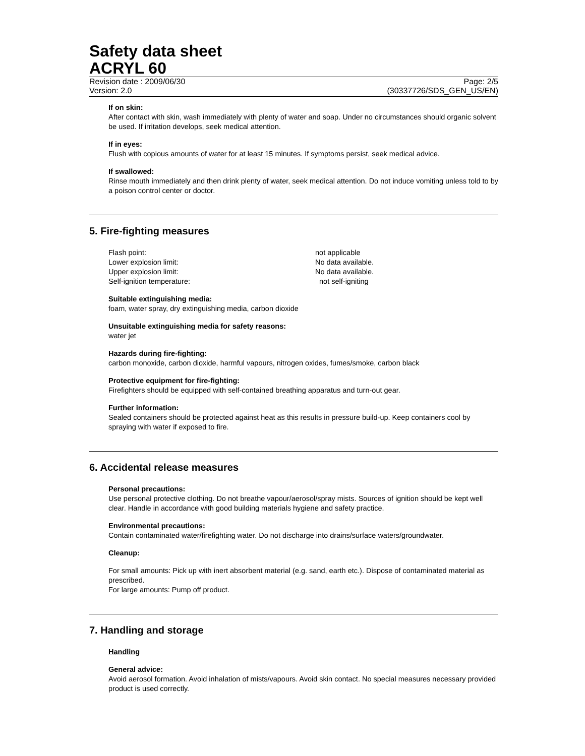Safety data sheet
ACRYL 60
Revision date : 2009/06/30 Page: 2/5
Version: 2.0 (30337726/SDS_GEN_US/EN)
If on skin:
After contact with skin, wash immediately with plenty of water and soap. Under no circumstances should organic solvent be used. If irritation develops, seek medical attention.
If in eyes:
Flush with copious amounts of water for at least 15 minutes. If symptoms persist, seek medical advice.
If swallowed:
Rinse mouth immediately and then drink plenty of water, seek medical attention. Do not induce vomiting unless told to by a poison control center or doctor.
5. Fire-fighting measures
Flash point: not applicable
Lower explosion limit: No data available.
Upper explosion limit: No data available.
Self-ignition temperature: not self-igniting
Suitable extinguishing media:
foam, water spray, dry extinguishing media, carbon dioxide
Unsuitable extinguishing media for safety reasons:
water jet
Hazards during fire-fighting:
carbon monoxide, carbon dioxide, harmful vapours, nitrogen oxides, fumes/smoke, carbon black
Protective equipment for fire-fighting:
Firefighters should be equipped with self-contained breathing apparatus and turn-out gear.
Further information:
Sealed containers should be protected against heat as this results in pressure build-up. Keep containers cool by spraying with water if exposed to fire.
6. Accidental release measures
Personal precautions:
Use personal protective clothing. Do not breathe vapour/aerosol/spray mists. Sources of ignition should be kept well clear. Handle in accordance with good building materials hygiene and safety practice.
Environmental precautions:
Contain contaminated water/firefighting water. Do not discharge into drains/surface waters/groundwater.
Cleanup:
For small amounts: Pick up with inert absorbent material (e.g. sand, earth etc.). Dispose of contaminated material as prescribed.
For large amounts: Pump off product.
7. Handling and storage
Handling
General advice:
Avoid aerosol formation. Avoid inhalation of mists/vapours. Avoid skin contact. No special measures necessary provided product is used correctly.